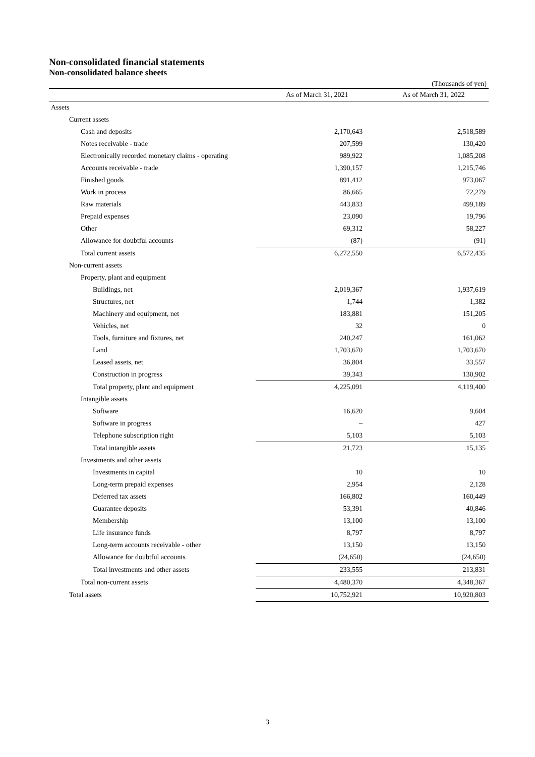Non-consolidated financial statements
Non-consolidated balance sheets
(Thousands of yen)
| | As of March 31, 2021 | As of March 31, 2022 |
| --- | --- | --- |
| Assets | | |
| Current assets | | |
| Cash and deposits | 2,170,643 | 2,518,589 |
| Notes receivable - trade | 207,599 | 130,420 |
| Electronically recorded monetary claims - operating | 989,922 | 1,085,208 |
| Accounts receivable - trade | 1,390,157 | 1,215,746 |
| Finished goods | 891,412 | 973,067 |
| Work in process | 86,665 | 72,279 |
| Raw materials | 443,833 | 499,189 |
| Prepaid expenses | 23,090 | 19,796 |
| Other | 69,312 | 58,227 |
| Allowance for doubtful accounts | (87) | (91) |
| Total current assets | 6,272,550 | 6,572,435 |
| Non-current assets | | |
| Property, plant and equipment | | |
| Buildings, net | 2,019,367 | 1,937,619 |
| Structures, net | 1,744 | 1,382 |
| Machinery and equipment, net | 183,881 | 151,205 |
| Vehicles, net | 32 | 0 |
| Tools, furniture and fixtures, net | 240,247 | 161,062 |
| Land | 1,703,670 | 1,703,670 |
| Leased assets, net | 36,804 | 33,557 |
| Construction in progress | 39,343 | 130,902 |
| Total property, plant and equipment | 4,225,091 | 4,119,400 |
| Intangible assets | | |
| Software | 16,620 | 9,604 |
| Software in progress | – | 427 |
| Telephone subscription right | 5,103 | 5,103 |
| Total intangible assets | 21,723 | 15,135 |
| Investments and other assets | | |
| Investments in capital | 10 | 10 |
| Long-term prepaid expenses | 2,954 | 2,128 |
| Deferred tax assets | 166,802 | 160,449 |
| Guarantee deposits | 53,391 | 40,846 |
| Membership | 13,100 | 13,100 |
| Life insurance funds | 8,797 | 8,797 |
| Long-term accounts receivable - other | 13,150 | 13,150 |
| Allowance for doubtful accounts | (24,650) | (24,650) |
| Total investments and other assets | 233,555 | 213,831 |
| Total non-current assets | 4,480,370 | 4,348,367 |
| Total assets | 10,752,921 | 10,920,803 |
3